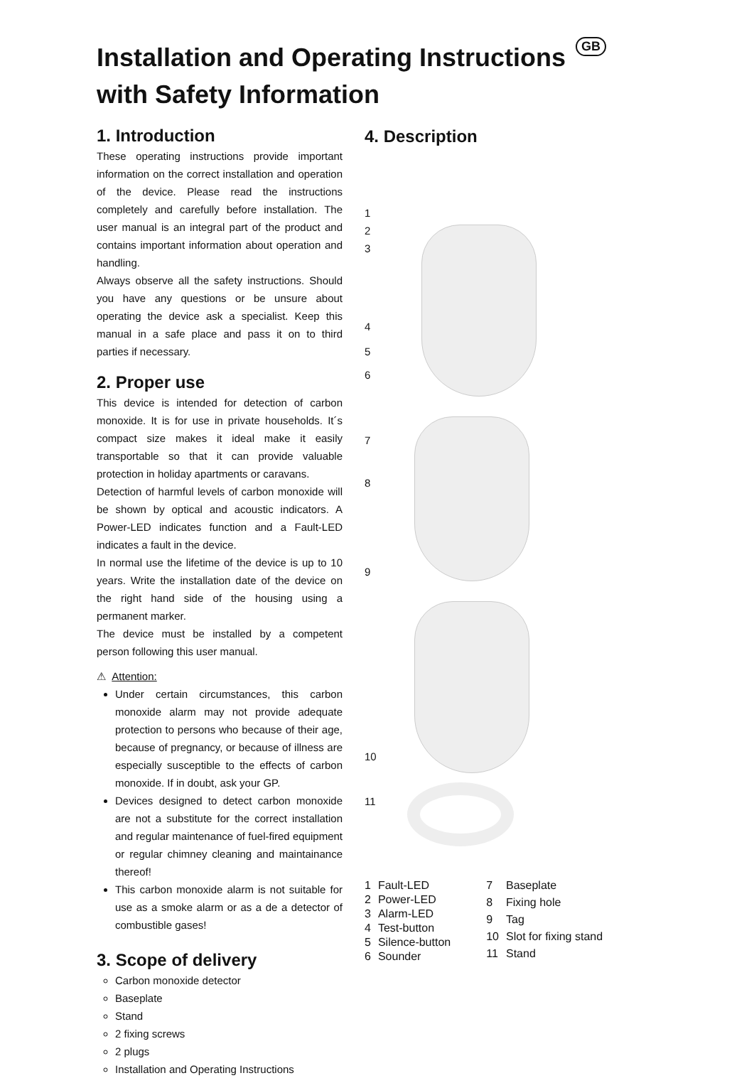Installation and Operating Instructions
with Safety Information
GB
1. Introduction
These operating instructions provide important information on the correct installation and operation of the device. Please read the instructions completely and carefully before installation. The user manual is an integral part of the product and contains important information about operation and handling.
Always observe all the safety instructions. Should you have any questions or be unsure about operating the device ask a specialist. Keep this manual in a safe place and pass it on to third parties if necessary.
2. Proper use
This device is intended for detection of carbon monoxide. It is for use in private households. It´s compact size makes it ideal make it easily transportable so that it can provide valuable protection in holiday apartments or caravans.
Detection of harmful levels of carbon monoxide will be shown by optical and acoustic indicators. A Power-LED indicates function and a Fault-LED indicates a fault in the device.
In normal use the lifetime of the device is up to 10 years. Write the installation date of the device on the right hand side of the housing using a permanent marker.
The device must be installed by a competent person following this user manual.
⚠ Attention:
Under certain circumstances, this carbon monoxide alarm may not provide adequate protection to persons who because of their age, because of pregnancy, or because of illness are especially susceptible to the effects of carbon monoxide. If in doubt, ask your GP.
Devices designed to detect carbon monoxide are not a substitute for the correct installation and regular maintenance of fuel-fired equipment or regular chimney cleaning and maintainance thereof!
This carbon monoxide alarm is not suitable for use as a smoke alarm or as a de a detector of combustible gases!
3. Scope of delivery
Carbon monoxide detector
Baseplate
Stand
2 fixing screws
2 plugs
Installation and Operating Instructions
4. Description
1
2
3
4
5
6
7
8
9
10
11
| 1 | Fault-LED |
| 2 | Power-LED |
| 3 | Alarm-LED |
| 4 | Test-button |
| 5 | Silence-button |
| 6 | Sounder |
| 7 | Baseplate |
| 8 | Fixing hole |
| 9 | Tag |
| 10 | Slot for fixing stand |
| 11 | Stand |